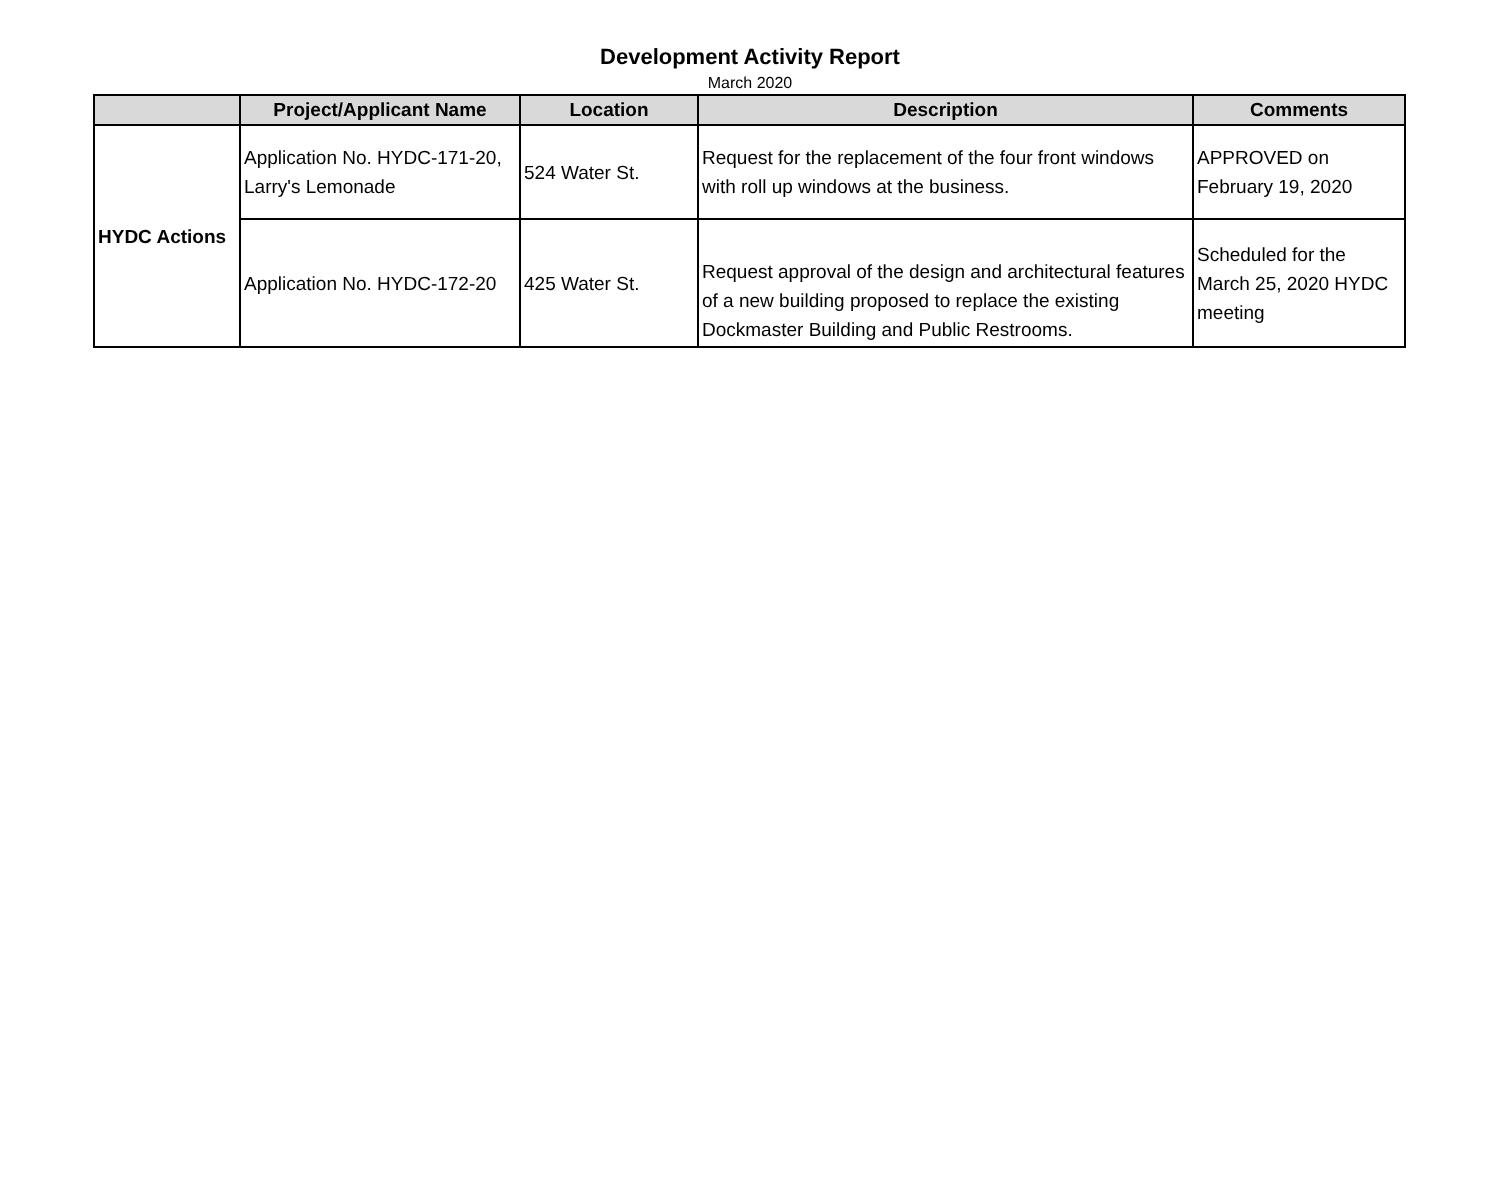Development Activity Report
March 2020
| | Project/Applicant Name | Location | Description | Comments |
| --- | --- | --- | --- | --- |
| HYDC Actions | Application No. HYDC-171-20, Larry's Lemonade | 524 Water St. | Request for the replacement of the four front windows with roll up windows at the business. | APPROVED on February 19, 2020 |
| | Application No. HYDC-172-20 | 425 Water St. | Request approval of the design and architectural features of a new building proposed to replace the existing Dockmaster Building and Public Restrooms. | Scheduled for the March 25, 2020 HYDC meeting |